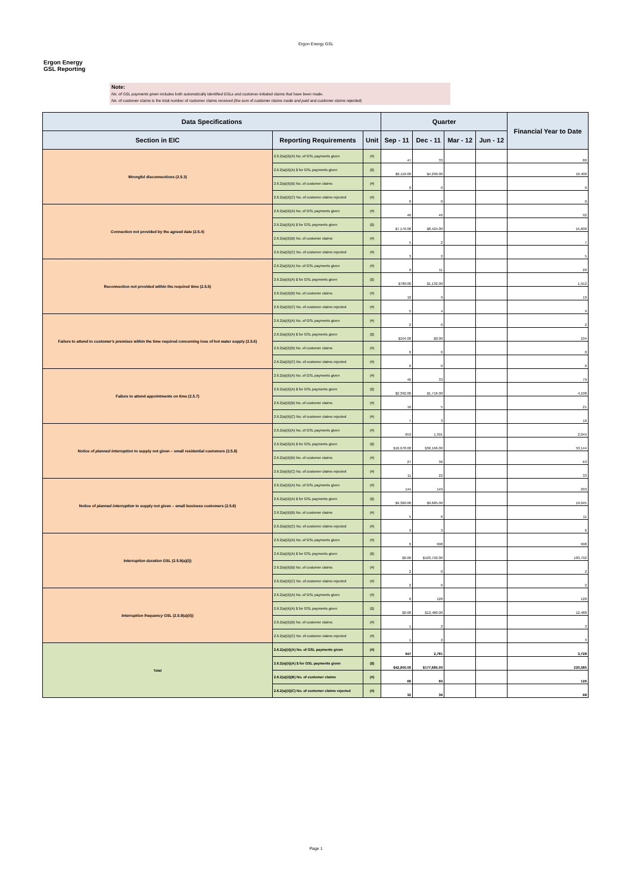Ergon Energy GSL
Ergon Energy
GSL Reporting
Note:
No. of GSL payments given includes both automatically identified GSLs and customer-initiated claims that have been made.
No. of customer claims is the total number of customer claims received (the sum of customer claims made and paid and customer claims rejected)
| Data Specifications | | | Quarter | | | | Financial Year to Date |
| --- | --- | --- | --- | --- | --- | --- | --- |
| Section in EIC | Reporting Requirements | Unit | Sep - 11 | Dec - 11 | Mar - 12 | Jun - 12 | |
| Wrongful disconnections (2.5.3) | 2.6.2(a)(ii)(A) No. of GSL payments given | (#) | 47 | 33 | | | 80 |
| | 2.6.2(a)(ii)(A) $ for GSL payments given | ($) | $6,110.00 | $4,290.00 | | | 10,400 |
| | 2.6.2(a)(ii)(B) No. of customer claims | (#) | 0 | 0 | | | 0 |
| | 2.6.2(a)(ii)(C) No. of customer claims rejected | (#) | 0 | 0 | | | 0 |
| Connection not provided by the agreed date (2.5.4) | 2.6.2(a)(ii)(A) No. of GSL payments given | (#) | 46 | 46 | | | 92 |
| | 2.6.2(a)(ii)(A) $ for GSL payments given | ($) | $7,176.00 | $8,424.00 | | | 15,600 |
| | 2.6.2(a)(ii)(B) No. of customer claims | (#) | 5 | 2 | | | 7 |
| | 2.6.2(a)(ii)(C) No. of customer claims rejected | (#) | 3 | 2 | | | 5 |
| Reconnection not provided within the required time (2.5.5) | 2.6.2(a)(ii)(A) No. of GSL payments given | (#) | 9 | 11 | | | 20 |
| | 2.6.2(a)(ii)(A) $ for GSL payments given | ($) | $780.00 | $1,132.00 | | | 1,912 |
| | 2.6.2(a)(ii)(B) No. of customer claims | (#) | 10 | 9 | | | 19 |
| | 2.6.2(a)(ii)(C) No. of customer claims rejected | (#) | 5 | 4 | | | 9 |
| Failure to attend to customer's premises within the time required concerning loss of hot water supply (2.5.6) | 2.6.2(a)(ii)(A) No. of GSL payments given | (#) | 2 | 0 | | | 2 |
| | 2.6.2(a)(ii)(A) $ for GSL payments given | ($) | $104.00 | $0.00 | | | 104 |
| | 2.6.2(a)(ii)(B) No. of customer claims | (#) | 0 | 0 | | | 0 |
| | 2.6.2(a)(ii)(C) No. of customer claims rejected | (#) | 0 | 0 | | | 0 |
| Failure to attend appointments on time (2.5.7) | 2.6.2(a)(ii)(A) No. of GSL payments given | (#) | 46 | 33 | | | 79 |
| | 2.6.2(a)(ii)(A) $ for GSL payments given | ($) | $2,392.00 | $1,716.00 | | | 4,108 |
| | 2.6.2(a)(ii)(B) No. of customer claims | (#) | 16 | 5 | | | 21 |
| | 2.6.2(a)(ii)(C) No. of customer claims rejected | (#) | 7 | 3 | | | 10 |
| Notice of planned interruption to supply not given – small residential customers (2.5.8) | 2.6.2(a)(ii)(A) No. of GSL payments given | (#) | 653 | 1,391 | | | 2,044 |
| | 2.6.2(a)(ii)(A) $ for GSL payments given | ($) | $16,978.00 | $36,166.00 | | | 53,144 |
| | 2.6.2(a)(ii)(B) No. of customer claims | (#) | 27 | 36 | | | 63 |
| | 2.6.2(a)(ii)(C) No. of customer claims rejected | (#) | 11 | 22 | | | 33 |
| Notice of planned interruption to supply not given – small business customers (2.5.8) | 2.6.2(a)(ii)(A) No. of GSL payments given | (#) | 144 | 149 | | | 293 |
| | 2.6.2(a)(ii)(A) $ for GSL payments given | ($) | $9,360.00 | $9,685.00 | | | 19,045 |
| | 2.6.2(a)(ii)(B) No. of customer claims | (#) | 5 | 6 | | | 11 |
| | 2.6.2(a)(ii)(C) No. of customer claims rejected | (#) | 3 | 3 | | | 6 |
| Interruption duration GSL (2.5.9(a)(i)) | 2.6.2(a)(ii)(A) No. of GSL payments given | (#) | 0 | 998 | | | 998 |
| | 2.6.2(a)(ii)(A) $ for GSL payments given | ($) | $0.00 | $103,792.00 | | | 103,792 |
| | 2.6.2(a)(ii)(B) No. of customer claims | (#) | 2 | 0 | | | 2 |
| | 2.6.2(a)(ii)(C) No. of customer claims rejected | (#) | 2 | 0 | | | 2 |
| Interruption frequency GSL (2.5.9(a)(ii)) | 2.6.2(a)(ii)(A) No. of GSL payments given | (#) | 0 | 120 | | | 120 |
| | 2.6.2(a)(ii)(A) $ for GSL payments given | ($) | $0.00 | $12,480.00 | | | 12,480 |
| | 2.6.2(a)(ii)(B) No. of customer claims | (#) | 1 | 2 | | | 3 |
| | 2.6.2(a)(ii)(C) No. of customer claims rejected | (#) | 1 | 2 | | | 3 |
| Total | 2.6.2(a)(ii)(A) No. of GSL payments given | (#) | 947 | 2,781 | | | 3,728 |
| | 2.6.2(a)(ii)(A) $ for GSL payments given | ($) | $42,900.00 | $177,685.00 | | | 220,585 |
| | 2.6.2(a)(ii)(B) No. of customer claims | (#) | 66 | 60 | | | 126 |
| | 2.6.2(a)(ii)(C) No. of customer claims rejected | (#) | 32 | 36 | | | 68 |
Page 1